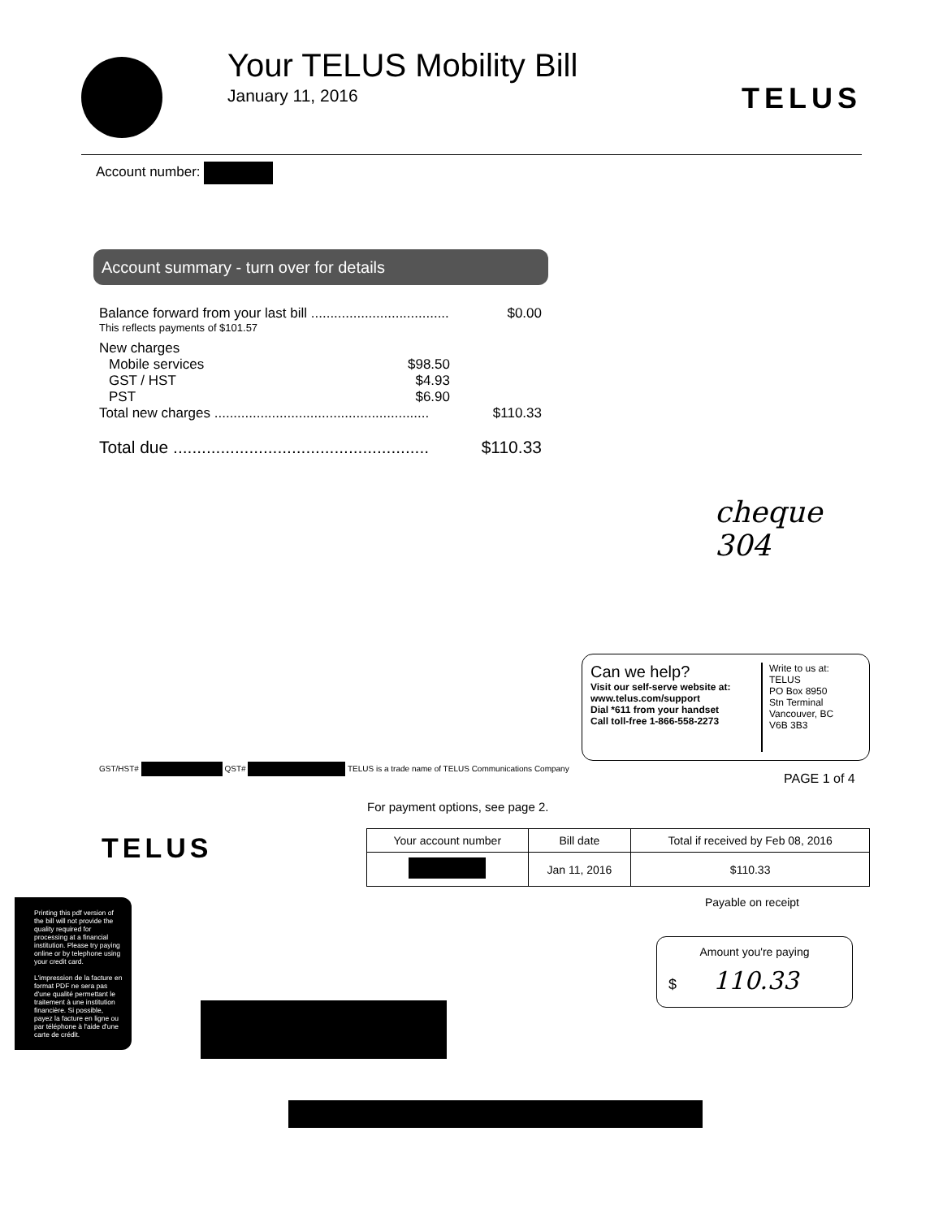Your TELUS Mobility Bill
January 11, 2016
TELUS
Account number:
Account summary - turn over for details
Balance forward from your last bill .................................... $0.00
This reflects payments of $101.57
New charges
Mobile services $98.50
GST / HST $4.93
PST $6.90
Total new charges ........................................................ $110.33
Total due ...................................................... $110.33
cheque
304
Can we help?
Visit our self-serve website at:
www.telus.com/support
Dial *611 from your handset
Call toll-free 1-866-558-2273
Write to us at:
TELUS
PO Box 8950
Stn Terminal
Vancouver, BC
V6B 3B3
GST/HST# QST# TELUS is a trade name of TELUS Communications Company
PAGE 1 of 4
For payment options, see page 2.
TELUS
| Your account number | Bill date | Total if received by Feb 08, 2016 |
| --- | --- | --- |
| | Jan 11, 2016 | $110.33 |
Payable on receipt
Amount you're paying
$ 110.33
Printing this pdf version of the bill will not provide the quality required for processing at a financial institution. Please try paying online or by telephone using your credit card.
L'impression de la facture en format PDF ne sera pas d'une qualité permettant le traitement à une institution financière. Si possible, payez la facture en ligne ou par téléphone à l'aide d'une carte de crédit.